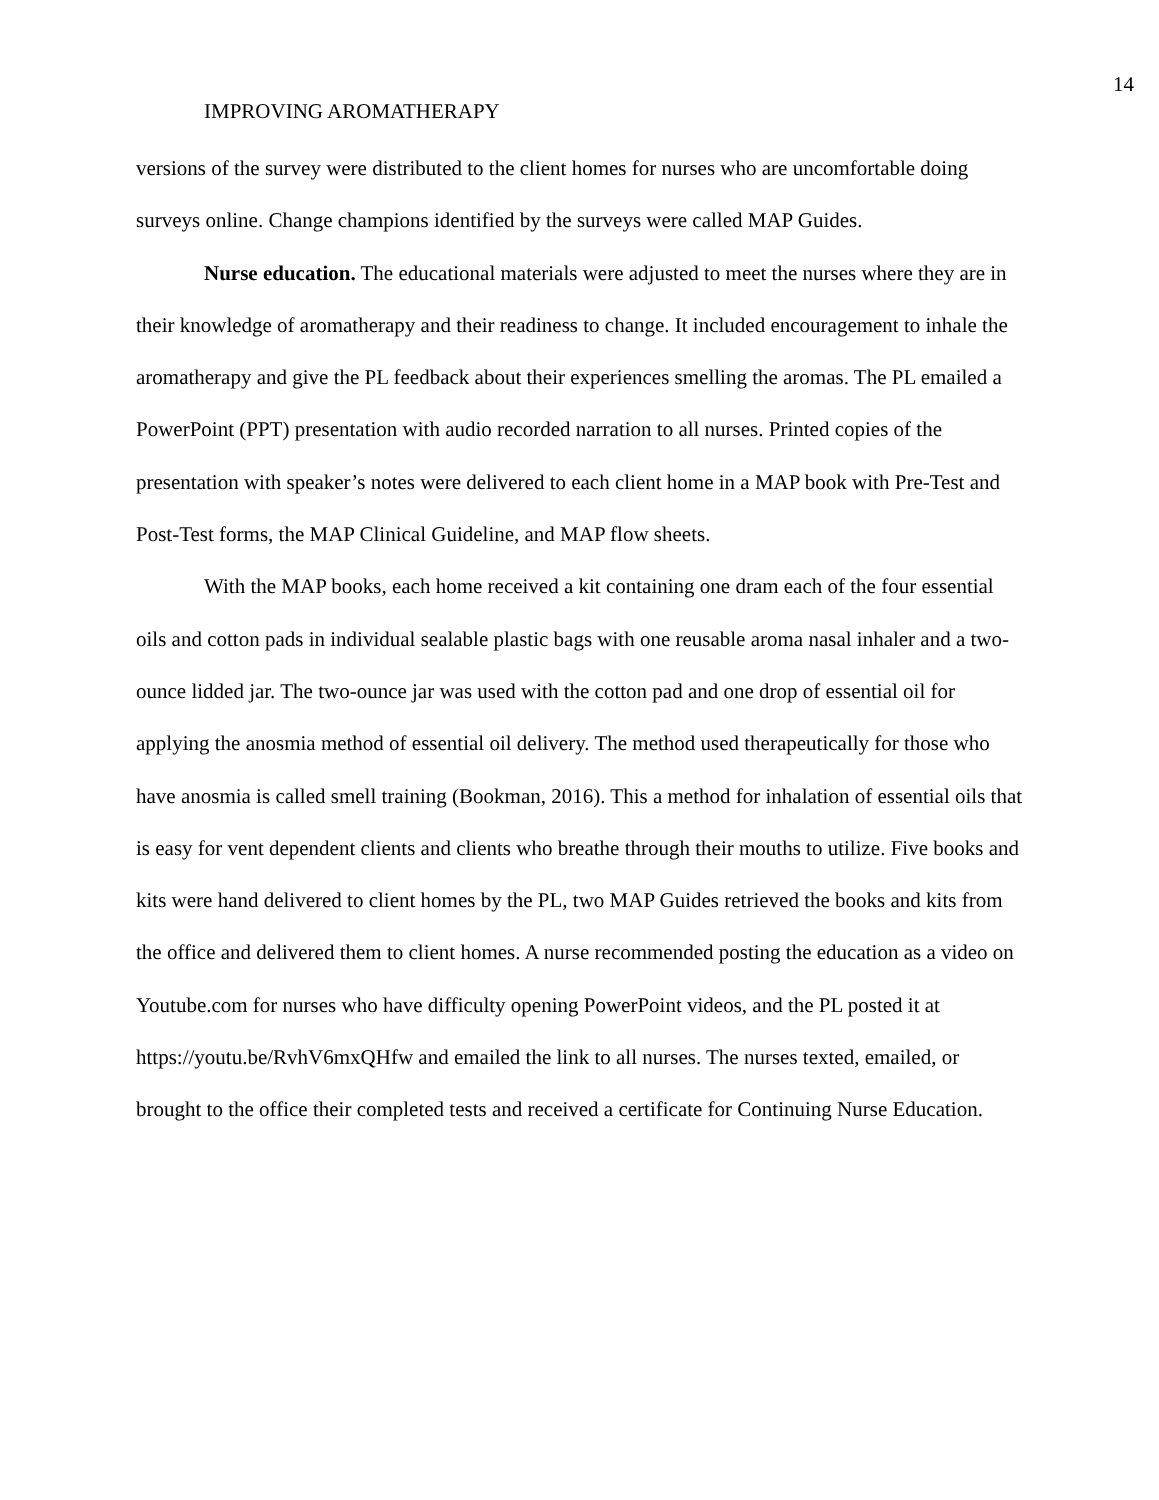14
IMPROVING AROMATHERAPY
versions of the survey were distributed to the client homes for nurses who are uncomfortable doing surveys online. Change champions identified by the surveys were called MAP Guides.
Nurse education. The educational materials were adjusted to meet the nurses where they are in their knowledge of aromatherapy and their readiness to change. It included encouragement to inhale the aromatherapy and give the PL feedback about their experiences smelling the aromas. The PL emailed a PowerPoint (PPT) presentation with audio recorded narration to all nurses. Printed copies of the presentation with speaker’s notes were delivered to each client home in a MAP book with Pre-Test and Post-Test forms, the MAP Clinical Guideline, and MAP flow sheets.
With the MAP books, each home received a kit containing one dram each of the four essential oils and cotton pads in individual sealable plastic bags with one reusable aroma nasal inhaler and a two-ounce lidded jar. The two-ounce jar was used with the cotton pad and one drop of essential oil for applying the anosmia method of essential oil delivery. The method used therapeutically for those who have anosmia is called smell training (Bookman, 2016). This a method for inhalation of essential oils that is easy for vent dependent clients and clients who breathe through their mouths to utilize. Five books and kits were hand delivered to client homes by the PL, two MAP Guides retrieved the books and kits from the office and delivered them to client homes. A nurse recommended posting the education as a video on Youtube.com for nurses who have difficulty opening PowerPoint videos, and the PL posted it at https://youtu.be/RvhV6mxQHfw and emailed the link to all nurses. The nurses texted, emailed, or brought to the office their completed tests and received a certificate for Continuing Nurse Education.